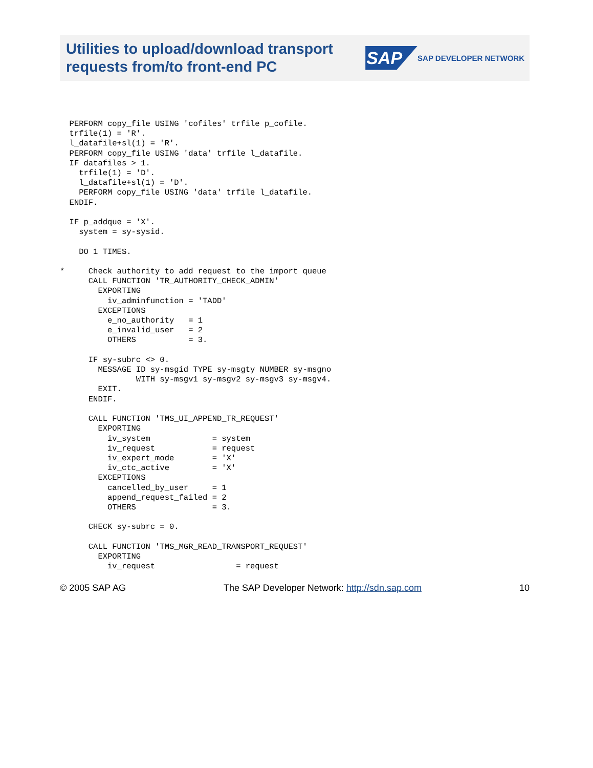Utilities to upload/download transport
requests from/to front-end PC
SAP SAP DEVELOPER NETWORK
  PERFORM copy_file USING 'cofiles' trfile p_cofile.
  trfile(1) = 'R'.
  l_datafile+sl(1) = 'R'.
  PERFORM copy_file USING 'data' trfile l_datafile.
  IF datafiles > 1.
    trfile(1) = 'D'.
    l_datafile+sl(1) = 'D'.
    PERFORM copy_file USING 'data' trfile l_datafile.
  ENDIF.

  IF p_addque = 'X'.
    system = sy-sysid.

    DO 1 TIMES.

*     Check authority to add request to the import queue
      CALL FUNCTION 'TR_AUTHORITY_CHECK_ADMIN'
        EXPORTING
          iv_adminfunction = 'TADD'
        EXCEPTIONS
          e_no_authority   = 1
          e_invalid_user   = 2
          OTHERS           = 3.

      IF sy-subrc <> 0.
        MESSAGE ID sy-msgid TYPE sy-msgty NUMBER sy-msgno
                WITH sy-msgv1 sy-msgv2 sy-msgv3 sy-msgv4.
        EXIT.
      ENDIF.

      CALL FUNCTION 'TMS_UI_APPEND_TR_REQUEST'
        EXPORTING
          iv_system             = system
          iv_request            = request
          iv_expert_mode        = 'X'
          iv_ctc_active         = 'X'
        EXCEPTIONS
          cancelled_by_user     = 1
          append_request_failed = 2
          OTHERS                = 3.

      CHECK sy-subrc = 0.

      CALL FUNCTION 'TMS_MGR_READ_TRANSPORT_REQUEST'
        EXPORTING
          iv_request                 = request
© 2005 SAP AG The SAP Developer Network: http://sdn.sap.com 10